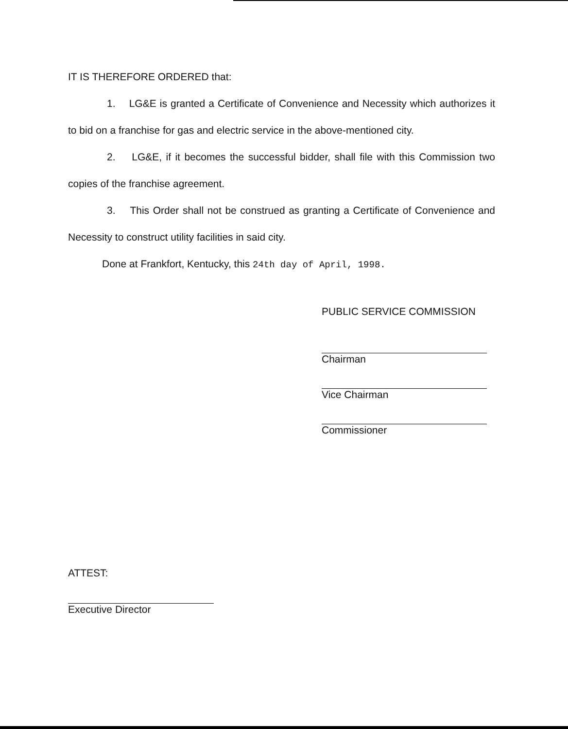IT IS THEREFORE ORDERED that:
1. LG&E is granted a Certificate of Convenience and Necessity which authorizes it to bid on a franchise for gas and electric service in the above-mentioned city.
2. LG&E, if it becomes the successful bidder, shall file with this Commission two copies of the franchise agreement.
3. This Order shall not be construed as granting a Certificate of Convenience and Necessity to construct utility facilities in said city.
Done at Frankfort, Kentucky, this 24th day of April, 1998.
PUBLIC SERVICE COMMISSION
Chairman
Vice Chairman
Commissioner
ATTEST:
Executive Director